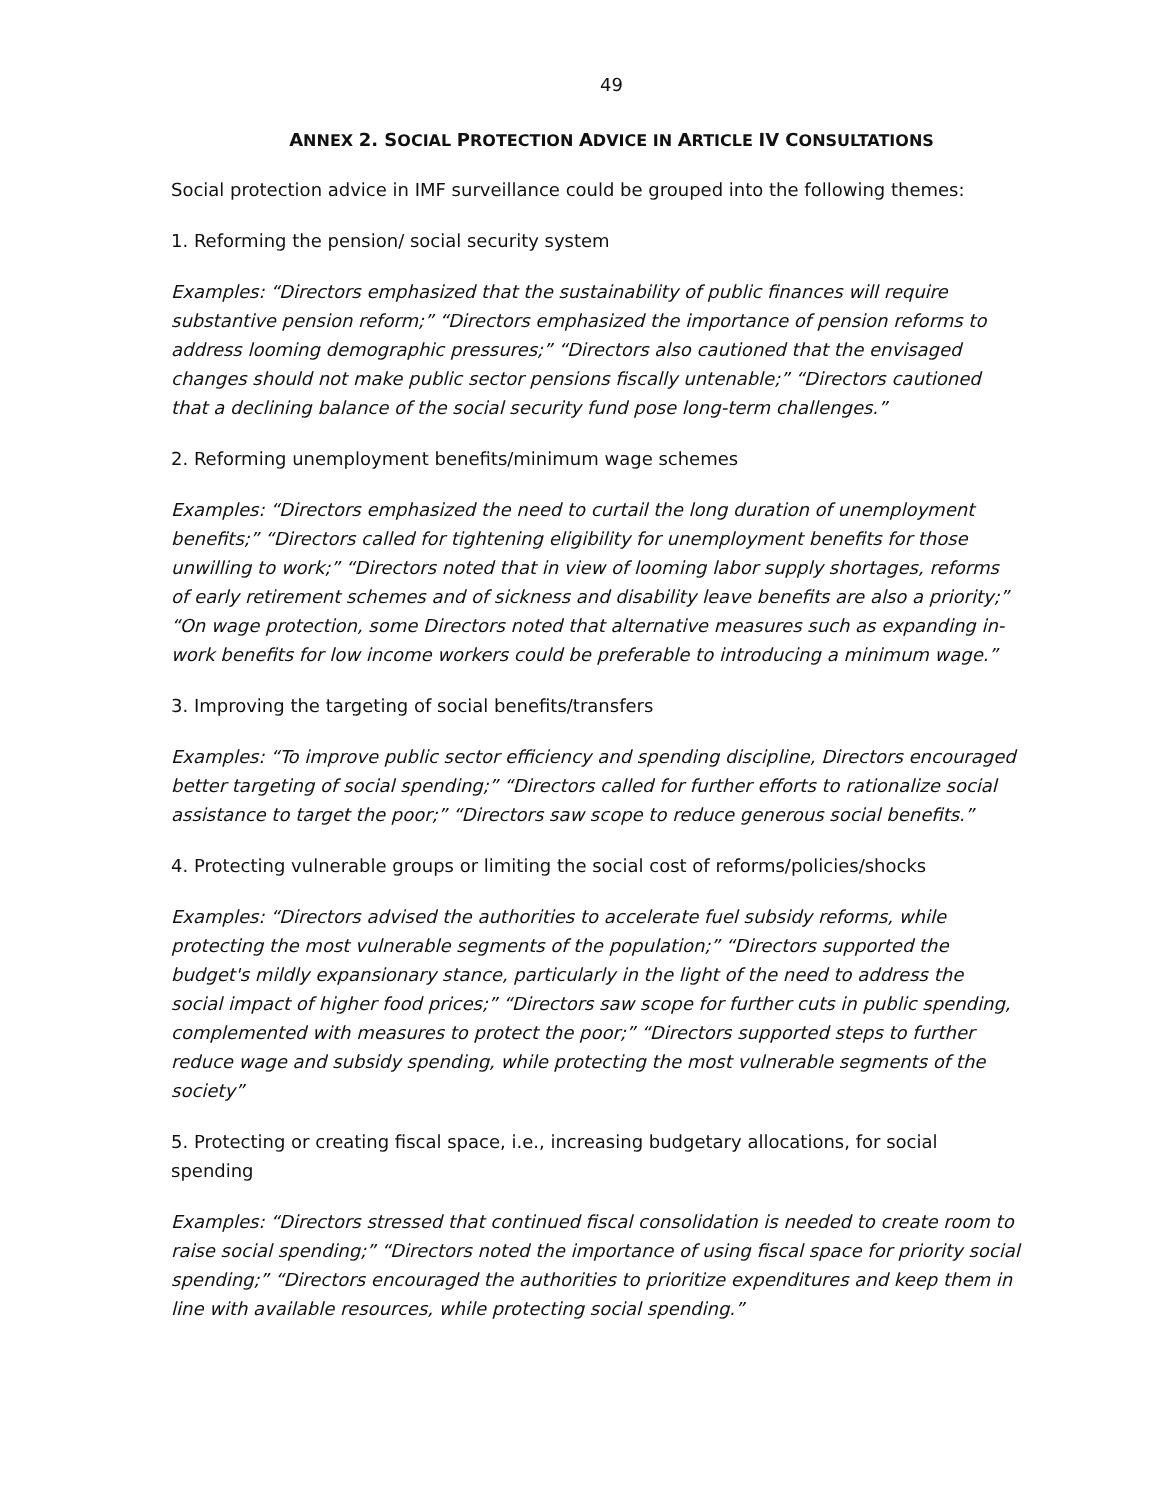49
ANNEX 2. SOCIAL PROTECTION ADVICE IN ARTICLE IV CONSULTATIONS
Social protection advice in IMF surveillance could be grouped into the following themes:
1. Reforming the pension/ social security system
Examples: “Directors emphasized that the sustainability of public finances will require substantive pension reform;” “Directors emphasized the importance of pension reforms to address looming demographic pressures;” “Directors also cautioned that the envisaged changes should not make public sector pensions fiscally untenable;” “Directors cautioned that a declining balance of the social security fund pose long-term challenges.”
2. Reforming unemployment benefits/minimum wage schemes
Examples: “Directors emphasized the need to curtail the long duration of unemployment benefits;” “Directors called for tightening eligibility for unemployment benefits for those unwilling to work;” “Directors noted that in view of looming labor supply shortages, reforms of early retirement schemes and of sickness and disability leave benefits are also a priority;” “On wage protection, some Directors noted that alternative measures such as expanding in-work benefits for low income workers could be preferable to introducing a minimum wage.”
3. Improving the targeting of social benefits/transfers
Examples: “To improve public sector efficiency and spending discipline, Directors encouraged better targeting of social spending;” “Directors called for further efforts to rationalize social assistance to target the poor;” “Directors saw scope to reduce generous social benefits.”
4. Protecting vulnerable groups or limiting the social cost of reforms/policies/shocks
Examples: “Directors advised the authorities to accelerate fuel subsidy reforms, while protecting the most vulnerable segments of the population;” “Directors supported the budget's mildly expansionary stance, particularly in the light of the need to address the social impact of higher food prices;” “Directors saw scope for further cuts in public spending, complemented with measures to protect the poor;” “Directors supported steps to further reduce wage and subsidy spending, while protecting the most vulnerable segments of the society”
5. Protecting or creating fiscal space, i.e., increasing budgetary allocations, for social spending
Examples: “Directors stressed that continued fiscal consolidation is needed to create room to raise social spending;” “Directors noted the importance of using fiscal space for priority social spending;” “Directors encouraged the authorities to prioritize expenditures and keep them in line with available resources, while protecting social spending.”